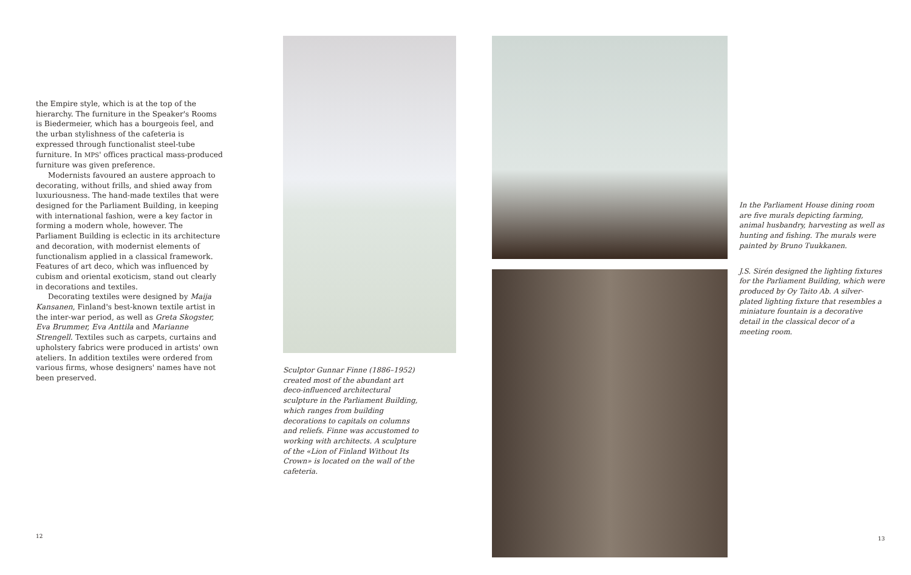the Empire style, which is at the top of the hierarchy. The furniture in the Speaker's Rooms is Biedermeier, which has a bourgeois feel, and the urban stylishness of the cafeteria is expressed through functionalist steel-tube furniture. In MPS' offices practical mass-produced furniture was given preference.
Modernists favoured an austere approach to decorating, without frills, and shied away from luxuriousness. The hand-made textiles that were designed for the Parliament Building, in keeping with international fashion, were a key factor in forming a modern whole, however. The Parliament Building is eclectic in its architecture and decoration, with modernist elements of functionalism applied in a classical framework. Features of art deco, which was influenced by cubism and oriental exoticism, stand out clearly in decorations and textiles.
Decorating textiles were designed by Maija Kansanen, Finland's best-known textile artist in the inter-war period, as well as Greta Skogster, Eva Brummer, Eva Anttila and Marianne Strengell. Textiles such as carpets, curtains and upholstery fabrics were produced in artists' own ateliers. In addition textiles were ordered from various firms, whose designers' names have not been preserved.
12
Sculptor Gunnar Finne (1886–1952) created most of the abundant art deco-influenced architectural sculpture in the Parliament Building, which ranges from building decorations to capitals on columns and reliefs. Finne was accustomed to working with architects. A sculpture of the «Lion of Finland Without Its Crown» is located on the wall of the cafeteria.
In the Parliament House dining room are five murals depicting farming, animal husbandry, harvesting as well as hunting and fishing. The murals were painted by Bruno Tuukkanen.
J.S. Sirén designed the lighting fixtures for the Parliament Building, which were produced by Oy Taito Ab. A silver-plated lighting fixture that resembles a miniature fountain is a decorative detail in the classical decor of a meeting room.
13